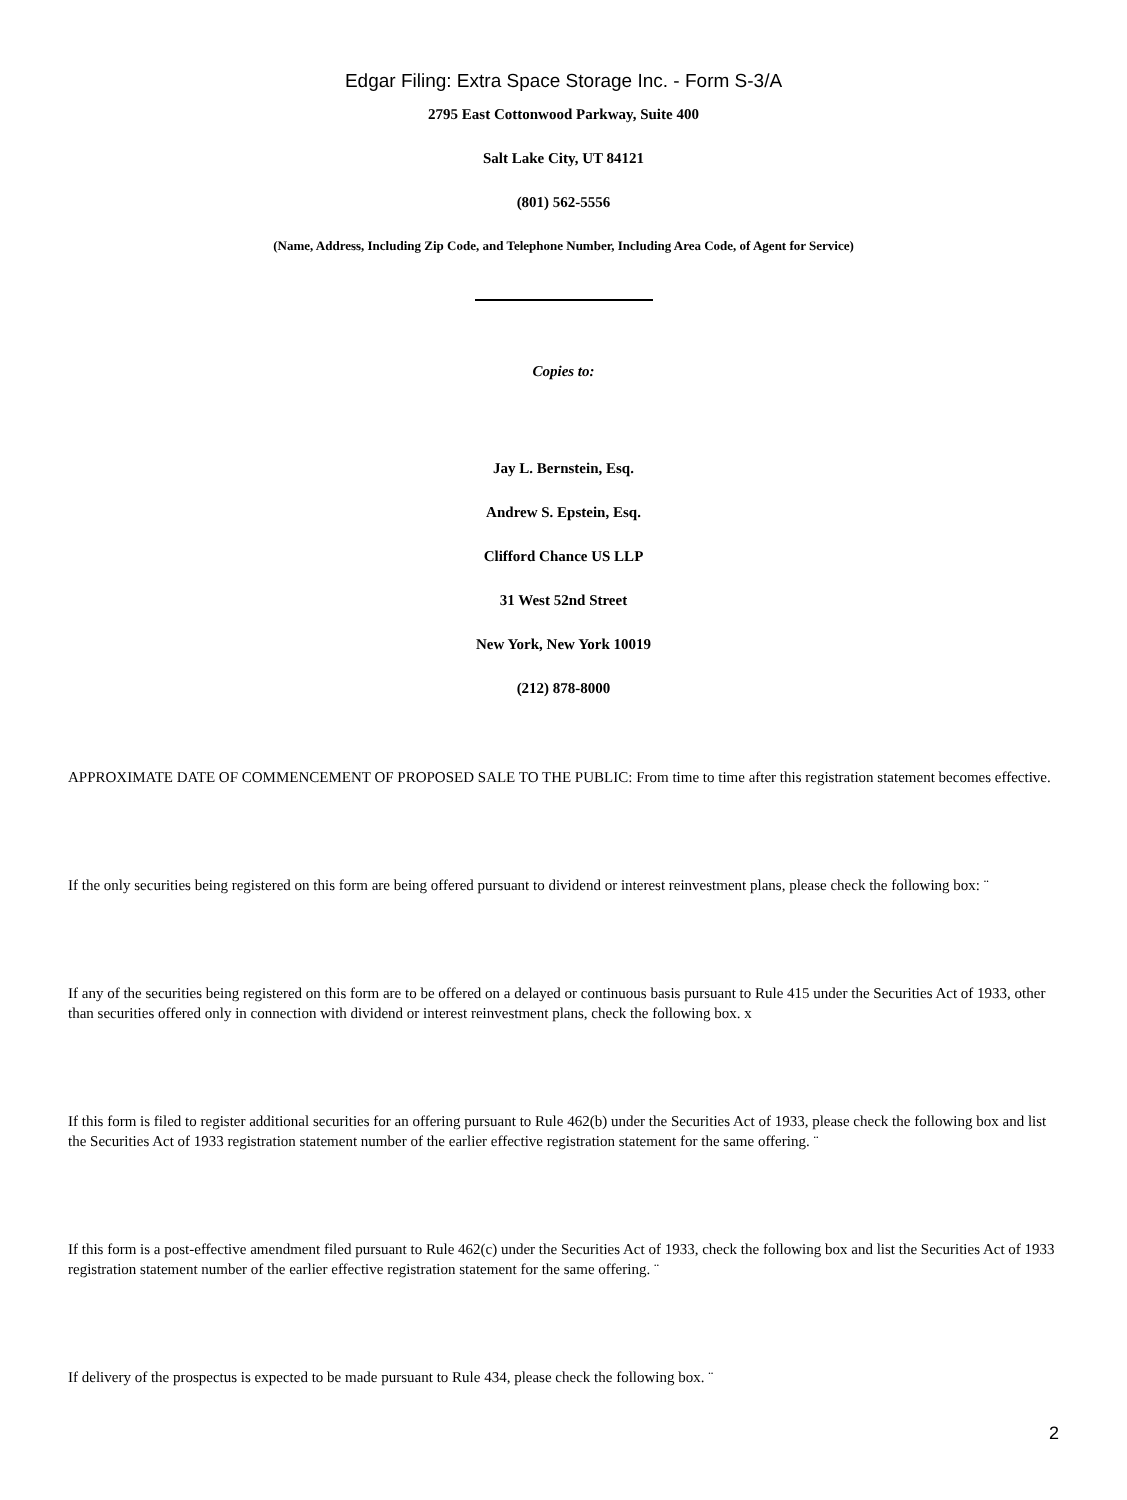Edgar Filing: Extra Space Storage Inc. - Form S-3/A
2795 East Cottonwood Parkway, Suite 400
Salt Lake City, UT 84121
(801) 562-5556
(Name, Address, Including Zip Code, and Telephone Number, Including Area Code, of Agent for Service)
Copies to:
Jay L. Bernstein, Esq.
Andrew S. Epstein, Esq.
Clifford Chance US LLP
31 West 52nd Street
New York, New York 10019
(212) 878-8000
APPROXIMATE DATE OF COMMENCEMENT OF PROPOSED SALE TO THE PUBLIC: From time to time after this registration statement becomes effective.
If the only securities being registered on this form are being offered pursuant to dividend or interest reinvestment plans, please check the following box: ¨
If any of the securities being registered on this form are to be offered on a delayed or continuous basis pursuant to Rule 415 under the Securities Act of 1933, other than securities offered only in connection with dividend or interest reinvestment plans, check the following box. x
If this form is filed to register additional securities for an offering pursuant to Rule 462(b) under the Securities Act of 1933, please check the following box and list the Securities Act of 1933 registration statement number of the earlier effective registration statement for the same offering. ¨
If this form is a post-effective amendment filed pursuant to Rule 462(c) under the Securities Act of 1933, check the following box and list the Securities Act of 1933 registration statement number of the earlier effective registration statement for the same offering. ¨
If delivery of the prospectus is expected to be made pursuant to Rule 434, please check the following box. ¨
2